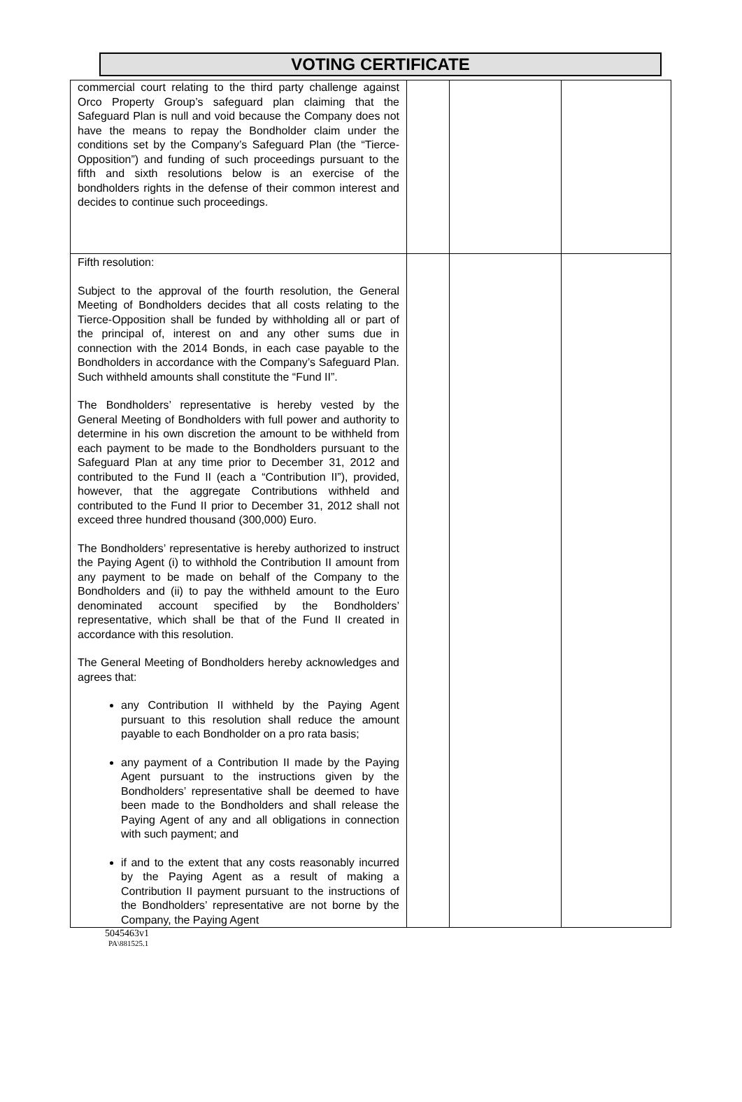VOTING CERTIFICATE
| commercial court relating to the third party challenge against Orco Property Group’s safeguard plan claiming that the Safeguard Plan is null and void because the Company does not have the means to repay the Bondholder claim under the conditions set by the Company’s Safeguard Plan (the “Tierce-Opposition”) and funding of such proceedings pursuant to the fifth and sixth resolutions below is an exercise of the bondholders rights in the defense of their common interest and decides to continue such proceedings. | | | |
| Fifth resolution: Subject to the approval of the fourth resolution, the General Meeting of Bondholders decides that all costs relating to the Tierce-Opposition shall be funded by withholding all or part of the principal of, interest on and any other sums due in connection with the 2014 Bonds, in each case payable to the Bondholders in accordance with the Company’s Safeguard Plan. Such withheld amounts shall constitute the “Fund II”. The Bondholders’ representative is hereby vested by the General Meeting of Bondholders with full power and authority to determine in his own discretion the amount to be withheld from each payment to be made to the Bondholders pursuant to the Safeguard Plan at any time prior to December 31, 2012 and contributed to the Fund II (each a “Contribution II”), provided, however, that the aggregate Contributions withheld and contributed to the Fund II prior to December 31, 2012 shall not exceed three hundred thousand (300,000) Euro. The Bondholders’ representative is hereby authorized to instruct the Paying Agent (i) to withhold the Contribution II amount from any payment to be made on behalf of the Company to the Bondholders and (ii) to pay the withheld amount to the Euro denominated account specified by the Bondholders’ representative, which shall be that of the Fund II created in accordance with this resolution. The General Meeting of Bondholders hereby acknowledges and agrees that: any Contribution II withheld by the Paying Agent pursuant to this resolution shall reduce the amount payable to each Bondholder on a pro rata basis; any payment of a Contribution II made by the Paying Agent pursuant to the instructions given by the Bondholders’ representative shall be deemed to have been made to the Bondholders and shall release the Paying Agent of any and all obligations in connection with such payment; and if and to the extent that any costs reasonably incurred by the Paying Agent as a result of making a Contribution II payment pursuant to the instructions of the Bondholders’ representative are not borne by the Company, the Paying Agent | | | |
5045463v1
PA\881525.1